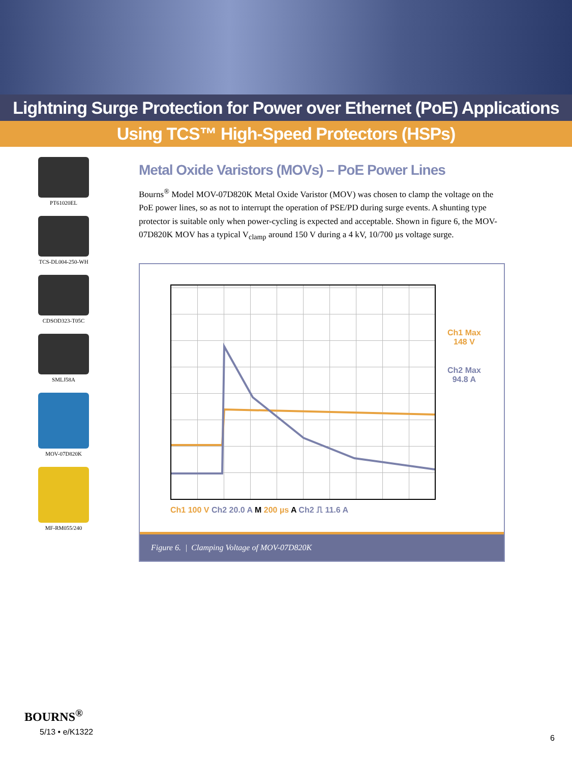Lightning Surge Protection for Power over Ethernet (PoE) Applications
Using TCS™ High-Speed Protectors (HSPs)
PT61020EL
TCS-DL004-250-WH
CDSOD323-T05C
SMLJ58A
MOV-07D820K
MF-RM055/240
Metal Oxide Varistors (MOVs) – PoE Power Lines
Bourns<sup>®</sup> Model MOV-07D820K Metal Oxide Varistor (MOV) was chosen to clamp the voltage on the PoE power lines, so as not to interrupt the operation of PSE/PD during surge events. A shunting type protector is suitable only when power-cycling is expected and acceptable. Shown in figure 6, the MOV-07D820K MOV has a typical V<sub>clamp</sub> around 150 V during a 4 kV, 10/700 µs voltage surge.
Ch1 Max
148 V
Ch2 Max
94.8 A
Ch1 100 V Ch2 20.0 A M 200 µs A Ch2 ⎍ 11.6 A
Figure 6. | Clamping Voltage of MOV-07D820K
BOURNS<sup>®</sup>
5/13 • e/K1322
6